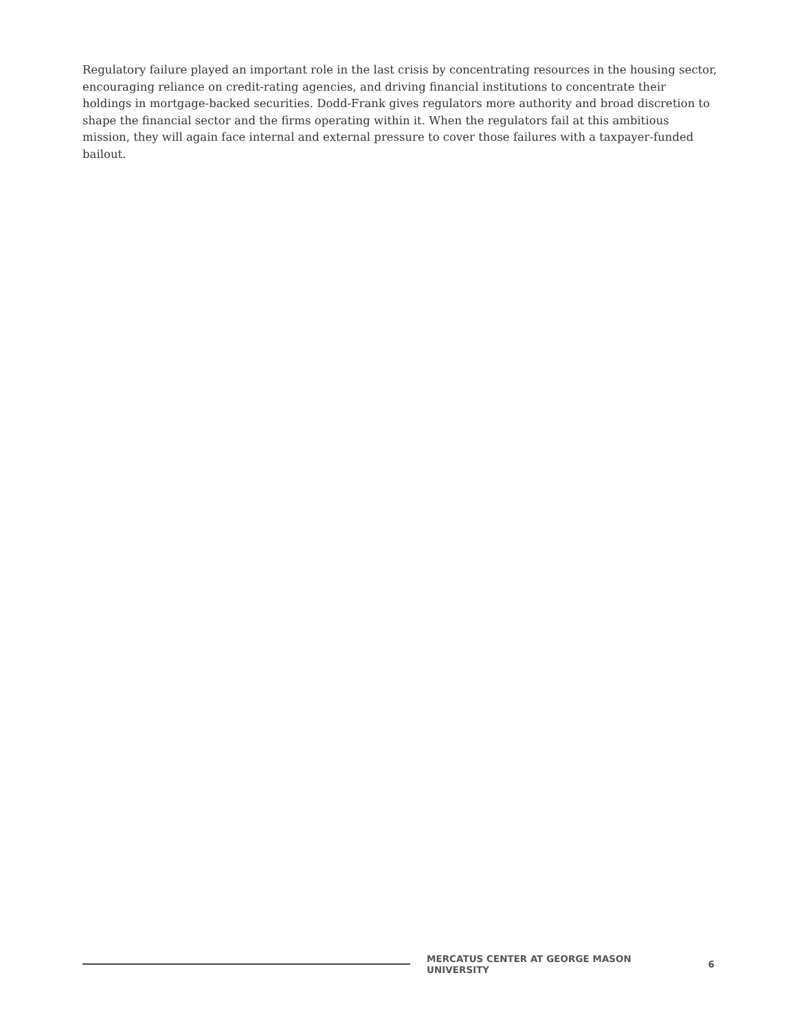Regulatory failure played an important role in the last crisis by concentrating resources in the housing sector, encouraging reliance on credit-rating agencies, and driving financial institutions to concentrate their holdings in mortgage-backed securities. Dodd-Frank gives regulators more authority and broad discretion to shape the financial sector and the firms operating within it. When the regulators fail at this ambitious mission, they will again face internal and external pressure to cover those failures with a taxpayer-funded bailout.
MERCATUS CENTER AT GEORGE MASON UNIVERSITY 6